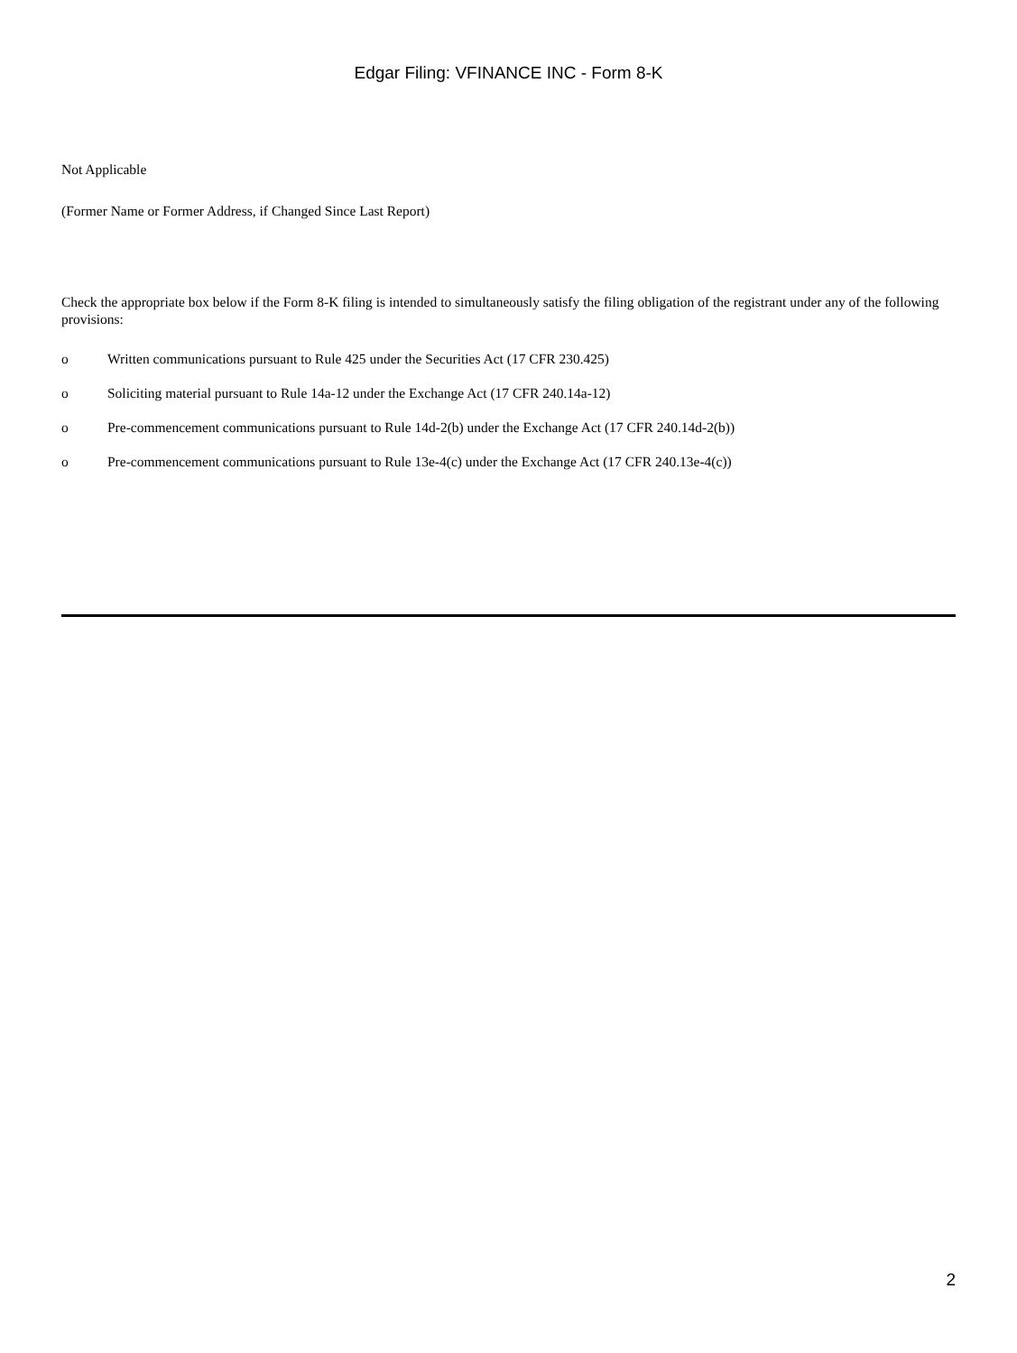Edgar Filing: VFINANCE INC - Form 8-K
Not Applicable
(Former Name or Former Address, if Changed Since Last Report)
Check the appropriate box below if the Form 8-K filing is intended to simultaneously satisfy the filing obligation of the registrant under any of the following provisions:
o Written communications pursuant to Rule 425 under the Securities Act (17 CFR 230.425)
o Soliciting material pursuant to Rule 14a-12 under the Exchange Act (17 CFR 240.14a-12)
o Pre-commencement communications pursuant to Rule 14d-2(b) under the Exchange Act (17 CFR 240.14d-2(b))
o Pre-commencement communications pursuant to Rule 13e-4(c) under the Exchange Act (17 CFR 240.13e-4(c))
2